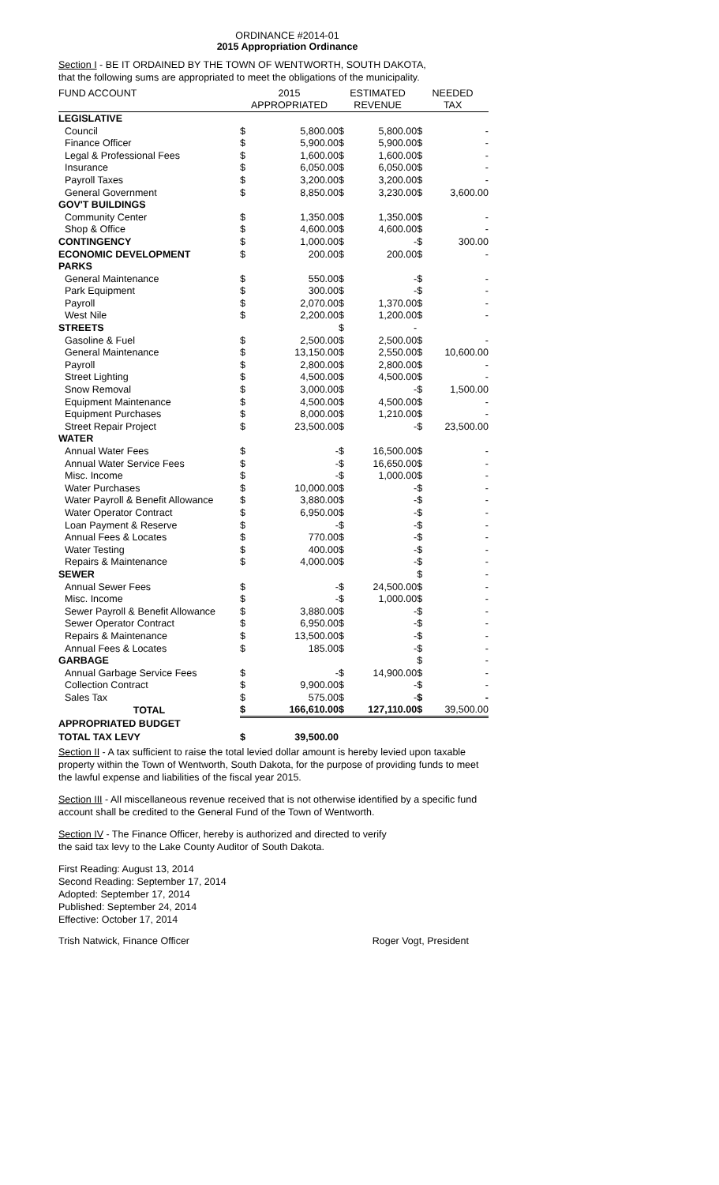ORDINANCE #2014-01
2015 Appropriation Ordinance
Section I - BE IT ORDAINED BY THE TOWN OF WENTWORTH, SOUTH DAKOTA,
that the following sums are appropriated to meet the obligations of the municipality.
| FUND ACCOUNT | 2015 | | ESTIMATED | | NEEDED | |
| | APPROPRIATED | | REVENUE | | TAX | |
| LEGISLATIVE | | | | | | |
| Council | $ | 5,800.00 | $ | 5,800.00 | $ | - |
| Finance Officer | $ | 5,900.00 | $ | 5,900.00 | $ | - |
| Legal & Professional Fees | $ | 1,600.00 | $ | 1,600.00 | $ | - |
| Insurance | $ | 6,050.00 | $ | 6,050.00 | $ | - |
| Payroll Taxes | $ | 3,200.00 | $ | 3,200.00 | $ | - |
| General Government | $ | 8,850.00 | $ | 3,230.00 | $ | 3,600.00 |
| GOV'T BUILDINGS | | | | | | |
| Community Center | $ | 1,350.00 | $ | 1,350.00 | $ | - |
| Shop & Office | $ | 4,600.00 | $ | 4,600.00 | $ | - |
| CONTINGENCY | $ | 1,000.00 | $ | - | $ | 300.00 |
| ECONOMIC DEVELOPMENT | $ | 200.00 | $ | 200.00 | $ | - |
| PARKS | | | | | | |
| General Maintenance | $ | 550.00 | $ | - | $ | - |
| Park Equipment | $ | 300.00 | $ | - | $ | - |
| Payroll | $ | 2,070.00 | $ | 1,370.00 | $ | - |
| West Nile | $ | 2,200.00 | $ | 1,200.00 | $ | - |
| STREETS | | | $ | - | | |
| Gasoline & Fuel | $ | 2,500.00 | $ | 2,500.00 | $ | - |
| General Maintenance | $ | 13,150.00 | $ | 2,550.00 | $ | 10,600.00 |
| Payroll | $ | 2,800.00 | $ | 2,800.00 | $ | - |
| Street Lighting | $ | 4,500.00 | $ | 4,500.00 | $ | - |
| Snow Removal | $ | 3,000.00 | $ | - | $ | 1,500.00 |
| Equipment Maintenance | $ | 4,500.00 | $ | 4,500.00 | $ | - |
| Equipment Purchases | $ | 8,000.00 | $ | 1,210.00 | $ | - |
| Street Repair Project | $ | 23,500.00 | $ | - | $ | 23,500.00 |
| WATER | | | | | | |
| Annual Water Fees | $ | - | $ | 16,500.00 | $ | - |
| Annual Water Service Fees | $ | - | $ | 16,650.00 | $ | - |
| Misc. Income | $ | - | $ | 1,000.00 | $ | - |
| Water Purchases | $ | 10,000.00 | $ | - | $ | - |
| Water Payroll & Benefit Allowance | $ | 3,880.00 | $ | - | $ | - |
| Water Operator Contract | $ | 6,950.00 | $ | - | $ | - |
| Loan Payment & Reserve | $ | - | $ | - | $ | - |
| Annual Fees & Locates | $ | 770.00 | $ | - | $ | - |
| Water Testing | $ | 400.00 | $ | - | $ | - |
| Repairs & Maintenance | $ | 4,000.00 | $ | - | $ | - |
| SEWER | | | | | $ | - |
| Annual Sewer Fees | $ | - | $ | 24,500.00 | $ | - |
| Misc. Income | $ | - | $ | 1,000.00 | $ | - |
| Sewer Payroll & Benefit Allowance | $ | 3,880.00 | $ | - | $ | - |
| Sewer Operator Contract | $ | 6,950.00 | $ | - | $ | - |
| Repairs & Maintenance | $ | 13,500.00 | $ | - | $ | - |
| Annual Fees & Locates | $ | 185.00 | $ | - | $ | - |
| GARBAGE | | | | | $ | - |
| Annual Garbage Service Fees | $ | - | $ | 14,900.00 | $ | - |
| Collection Contract | $ | 9,900.00 | $ | - | $ | - |
| Sales Tax | $ | 575.00 | $ | - | $ | - |
| TOTAL | $ | 166,610.00 | $ | 127,110.00 | $ | 39,500.00 |
| APPROPRIATED BUDGET | | | | | | |
| TOTAL TAX LEVY | $ | 39,500.00 | | | | |
Section II - A tax sufficient to raise the total levied dollar amount is hereby levied upon taxable property within the Town of Wentworth, South Dakota, for the purpose of providing funds to meet the lawful expense and liabilities of the fiscal year 2015.
Section III - All miscellaneous revenue received that is not otherwise identified by a specific fund account shall be credited to the General Fund of the Town of Wentworth.
Section IV - The Finance Officer, hereby is authorized and directed to verify
the said tax levy to the Lake County Auditor of South Dakota.
First Reading: August 13, 2014
Second Reading: September 17, 2014
Adopted: September 17, 2014
Published: September 24, 2014
Effective: October 17, 2014
Trish Natwick, Finance Officer Roger Vogt, President